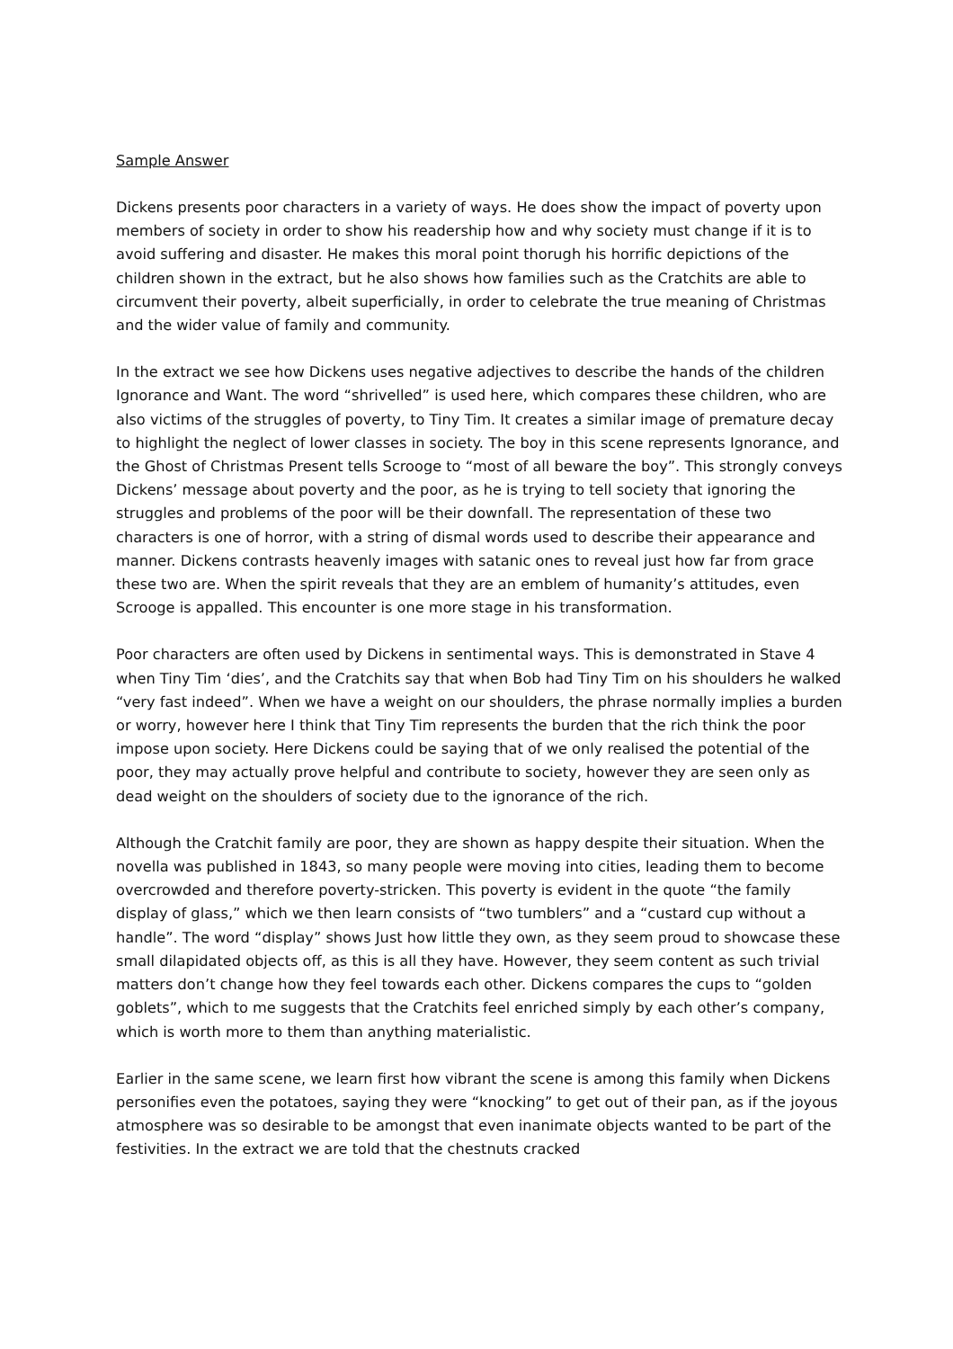Sample Answer
Dickens presents poor characters in a variety of ways. He does show the impact of poverty upon members of society in order to show his readership how and why society must change if it is to avoid suffering and disaster. He makes this moral point thorugh his horrific depictions of the children shown in the extract, but he also shows how families such as the Cratchits are able to circumvent their poverty, albeit superficially, in order to celebrate the true meaning of Christmas and the wider value of family and community.
In the extract we see how Dickens uses negative adjectives to describe the hands of the children Ignorance and Want. The word “shrivelled” is used here, which compares these children, who are also victims of the struggles of poverty, to Tiny Tim. It creates a similar image of premature decay to highlight the neglect of lower classes in society. The boy in this scene represents Ignorance, and the Ghost of Christmas Present tells Scrooge to “most of all beware the boy”. This strongly conveys Dickens’ message about poverty and the poor, as he is trying to tell society that ignoring the struggles and problems of the poor will be their downfall. The representation of these two characters is one of horror, with a string of dismal words used to describe their appearance and manner. Dickens contrasts heavenly images with satanic ones to reveal just how far from grace these two are. When the spirit reveals that they are an emblem of humanity’s attitudes, even Scrooge is appalled. This encounter is one more stage in his transformation.
Poor characters are often used by Dickens in sentimental ways. This is demonstrated in Stave 4 when Tiny Tim ‘dies’, and the Cratchits say that when Bob had Tiny Tim on his shoulders he walked “very fast indeed”. When we have a weight on our shoulders, the phrase normally implies a burden or worry, however here I think that Tiny Tim represents the burden that the rich think the poor impose upon society. Here Dickens could be saying that of we only realised the potential of the poor, they may actually prove helpful and contribute to society, however they are seen only as dead weight on the shoulders of society due to the ignorance of the rich.
Although the Cratchit family are poor, they are shown as happy despite their situation. When the novella was published in 1843, so many people were moving into cities, leading them to become overcrowded and therefore poverty-stricken. This poverty is evident in the quote “the family display of glass,” which we then learn consists of “two tumblers” and a “custard cup without a handle”. The word “display” shows Just how little they own, as they seem proud to showcase these small dilapidated objects off, as this is all they have. However, they seem content as such trivial matters don’t change how they feel towards each other. Dickens compares the cups to “golden goblets”, which to me suggests that the Cratchits feel enriched simply by each other’s company, which is worth more to them than anything materialistic.
Earlier in the same scene, we learn first how vibrant the scene is among this family when Dickens personifies even the potatoes, saying they were “knocking” to get out of their pan, as if the joyous atmosphere was so desirable to be amongst that even inanimate objects wanted to be part of the festivities. In the extract we are told that the chestnuts cracked